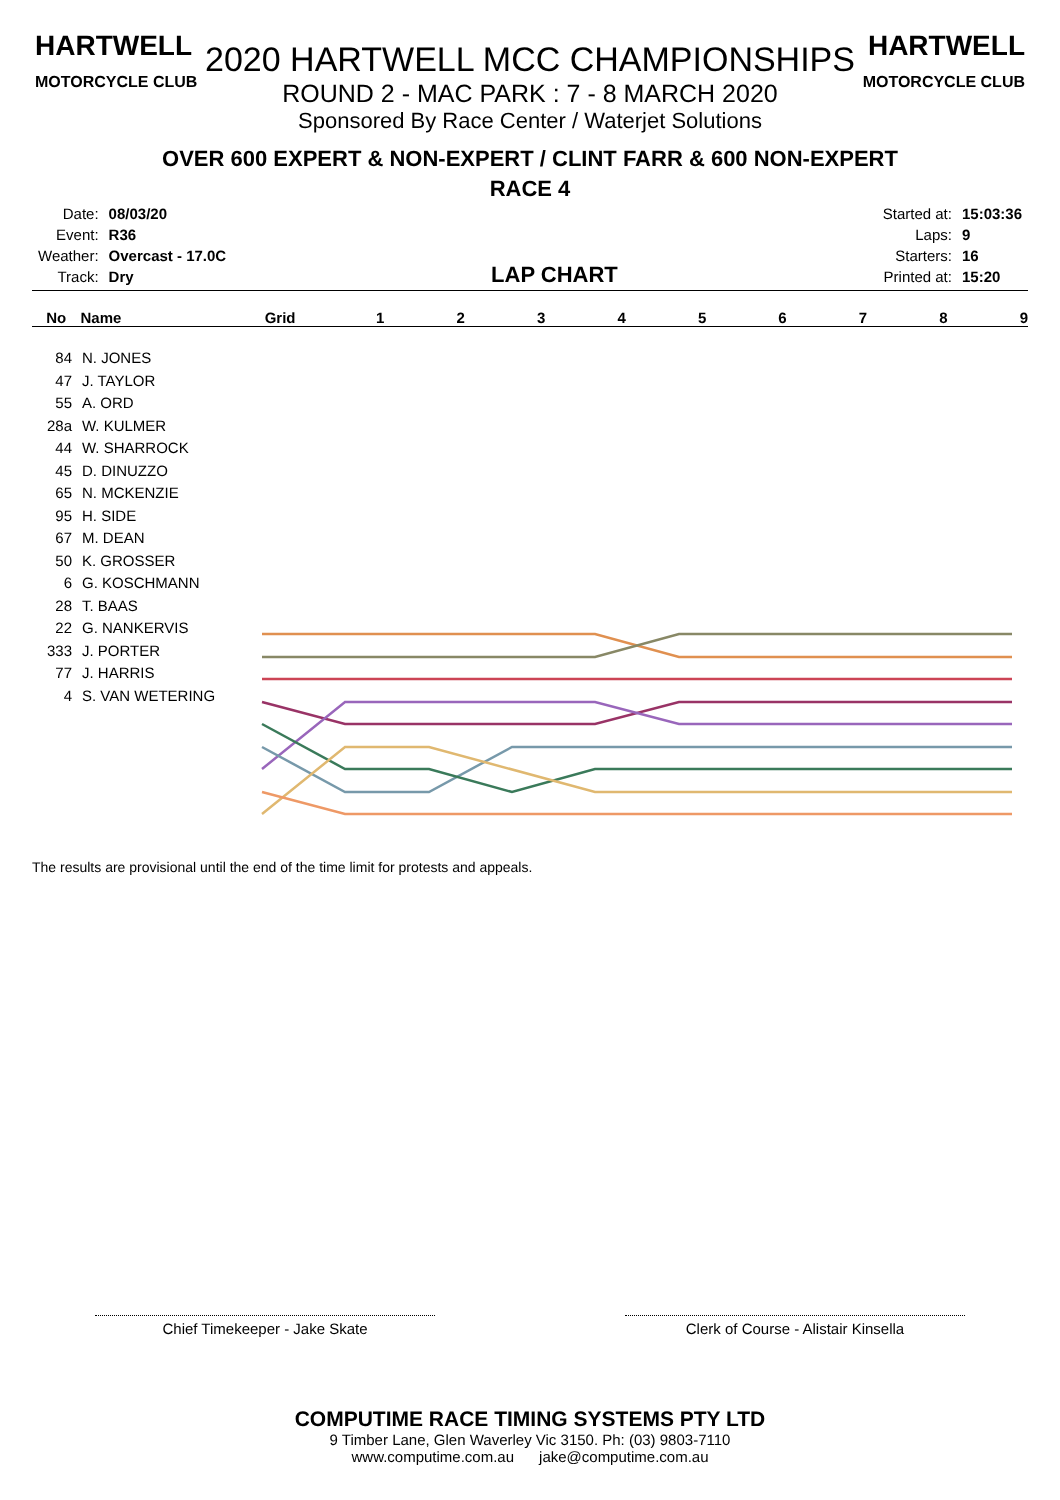HARTWELL
MOTORCYCLE CLUB
HARTWELL
MOTORCYCLE CLUB
2020 HARTWELL MCC CHAMPIONSHIPS
ROUND 2 - MAC PARK : 7 - 8 MARCH 2020
Sponsored By Race Center / Waterjet Solutions
OVER 600 EXPERT & NON-EXPERT / CLINT FARR & 600 NON-EXPERT
RACE 4
| Date: | 08/03/20 |
| Event: | R36 |
| Weather: | Overcast - 17.0C |
| Track: | Dry |
LAP CHART
| Started at: | 15:03:36 |
| Laps: | 9 |
| Starters: | 16 |
| Printed at: | 15:20 |
No Name Grid 123456789
84 N. JONES
47 J. TAYLOR
55 A. ORD
28a W. KULMER
44 W. SHARROCK
45 D. DINUZZO
65 N. MCKENZIE
95 H. SIDE
67 M. DEAN
50 K. GROSSER
6 G. KOSCHMANN
28 T. BAAS
22 G. NANKERVIS
333 J. PORTER
77 J. HARRIS
4 S. VAN WETERING
The results are provisional until the end of the time limit for protests and appeals.
Chief Timekeeper - Jake Skate Clerk of Course - Alistair Kinsella
COMPUTIME RACE TIMING SYSTEMS PTY LTD
9 Timber Lane, Glen Waverley Vic 3150. Ph: (03) 9803-7110
www.computime.com.au jake@computime.com.au